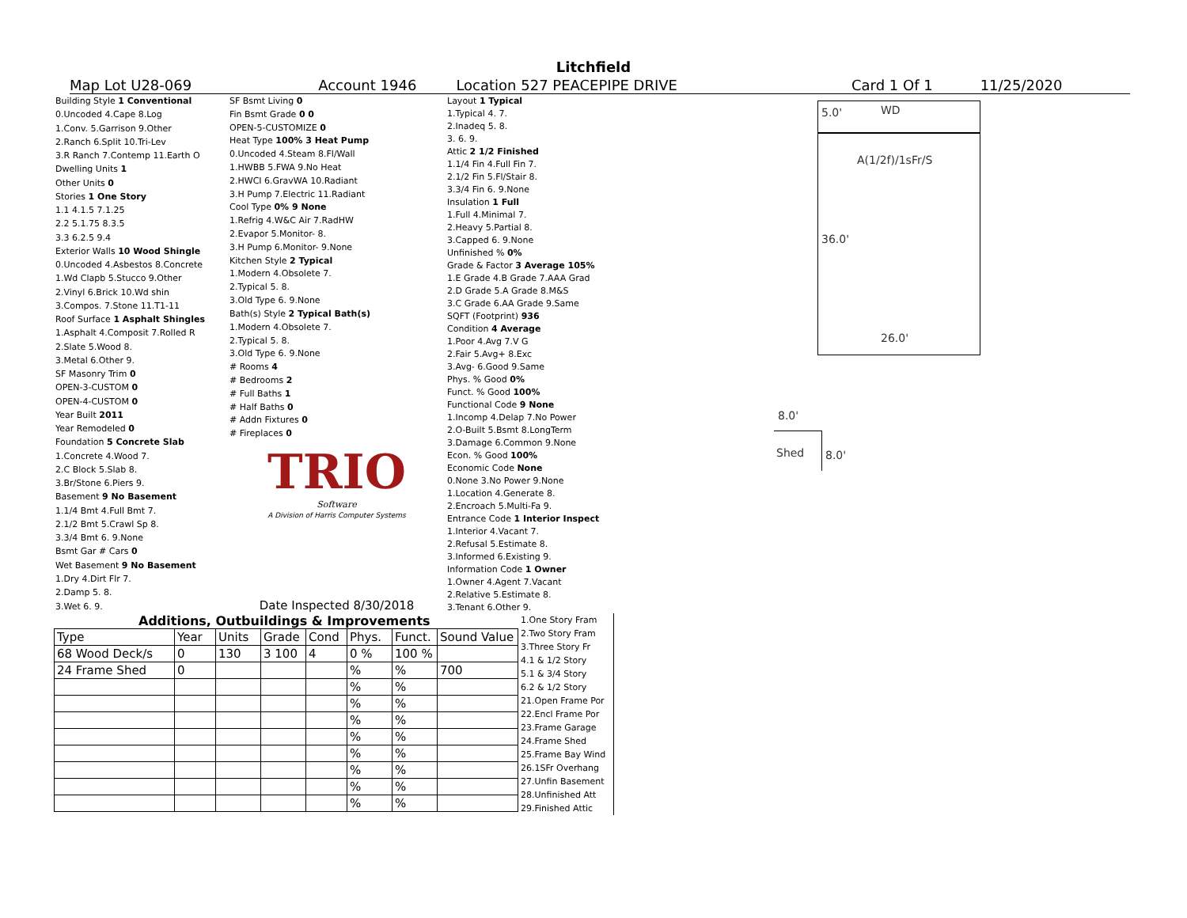Litchfield
Map Lot U28-069 Account 1946 Location 527 PEACEPIPE DRIVE Card 1 Of 1 11/25/2020
| Building Style 1 Conventional |
| 0.Uncoded 4.Cape 8.Log |
| 1.Conv. 5.Garrison 9.Other |
| 2.Ranch 6.Split 10.Tri-Lev |
| 3.R Ranch 7.Contemp 11.Earth O |
| Dwelling Units 1 |
| Other Units 0 |
| Stories 1 One Story |
| 1.1 4.1.5 7.1.25 |
| 2.2 5.1.75 8.3.5 |
| 3.3 6.2.5 9.4 |
| Exterior Walls 10 Wood Shingle |
| 0.Uncoded 4.Asbestos 8.Concrete |
| 1.Wd Clapb 5.Stucco 9.Other |
| 2.Vinyl 6.Brick 10.Wd shin |
| 3.Compos. 7.Stone 11.T1-11 |
| Roof Surface 1 Asphalt Shingles |
| 1.Asphalt 4.Composit 7.Rolled R |
| 2.Slate 5.Wood 8. |
| 3.Metal 6.Other 9. |
| SF Masonry Trim 0 |
| OPEN-3-CUSTOM 0 |
| OPEN-4-CUSTOM 0 |
| Year Built 2011 |
| Year Remodeled 0 |
| Foundation 5 Concrete Slab |
| 1.Concrete 4.Wood 7. |
| 2.C Block 5.Slab 8. |
| 3.Br/Stone 6.Piers 9. |
| Basement 9 No Basement |
| 1.1/4 Bmt 4.Full Bmt 7. |
| 2.1/2 Bmt 5.Crawl Sp 8. |
| 3.3/4 Bmt 6. 9.None |
| Bsmt Gar # Cars 0 |
| Wet Basement 9 No Basement |
| 1.Dry 4.Dirt Flr 7. |
| 2.Damp 5. 8. |
| 3.Wet 6. 9. |
| SF Bsmt Living 0 |
| Fin Bsmt Grade 0 0 |
| OPEN-5-CUSTOMIZE 0 |
| Heat Type 100% 3 Heat Pump |
| 0.Uncoded 4.Steam 8.Fl/Wall |
| 1.HWBB 5.FWA 9.No Heat |
| 2.HWCI 6.GravWA 10.Radiant |
| 3.H Pump 7.Electric 11.Radiant |
| Cool Type 0% 9 None |
| 1.Refrig 4.W&C Air 7.RadHW |
| 2.Evapor 5.Monitor- 8. |
| 3.H Pump 6.Monitor- 9.None |
| Kitchen Style 2 Typical |
| 1.Modern 4.Obsolete 7. |
| 2.Typical 5. 8. |
| 3.Old Type 6. 9.None |
| Bath(s) Style 2 Typical Bath(s) |
| 1.Modern 4.Obsolete 7. |
| 2.Typical 5. 8. |
| 3.Old Type 6. 9.None |
| # Rooms 4 |
| # Bedrooms 2 |
| # Full Baths 1 |
| # Half Baths 0 |
| # Addn Fixtures 0 |
| # Fireplaces 0 |
| TRIO Software A Division of Harris Computer Systems |
| Date Inspected 8/30/2018 |
| Layout 1 Typical |
| 1.Typical 4. 7. |
| 2.Inadeq 5. 8. |
| 3. 6. 9. |
| Attic 2 1/2 Finished |
| 1.1/4 Fin 4.Full Fin 7. |
| 2.1/2 Fin 5.Fl/Stair 8. |
| 3.3/4 Fin 6. 9.None |
| Insulation 1 Full |
| 1.Full 4.Minimal 7. |
| 2.Heavy 5.Partial 8. |
| 3.Capped 6. 9.None |
| Unfinished % 0% |
| Grade & Factor 3 Average 105% |
| 1.E Grade 4.B Grade 7.AAA Grad |
| 2.D Grade 5.A Grade 8.M&S |
| 3.C Grade 6.AA Grade 9.Same |
| SQFT (Footprint) 936 |
| Condition 4 Average |
| 1.Poor 4.Avg 7.V G |
| 2.Fair 5.Avg+ 8.Exc |
| 3.Avg- 6.Good 9.Same |
| Phys. % Good 0% |
| Funct. % Good 100% |
| Functional Code 9 None |
| 1.Incomp 4.Delap 7.No Power |
| 2.O-Built 5.Bsmt 8.LongTerm |
| 3.Damage 6.Common 9.None |
| Econ. % Good 100% |
| Economic Code None |
| 0.None 3.No Power 9.None |
| 1.Location 4.Generate 8. |
| 2.Encroach 5.Multi-Fa 9. |
| Entrance Code 1 Interior Inspect |
| 1.Interior 4.Vacant 7. |
| 2.Refusal 5.Estimate 8. |
| 3.Informed 6.Existing 9. |
| Information Code 1 Owner |
| 1.Owner 4.Agent 7.Vacant |
| 2.Relative 5.Estimate 8. |
| 3.Tenant 6.Other 9. |
5.0' WD
A(1/2f)/1sFr/S
36.0'
26.0'
8.0'
Shed 8.0'
Additions, Outbuildings & Improvements
| Type | Year | Units | Grade | Cond | Phys. | Funct. | Sound Value |
| --- | --- | --- | --- | --- | --- | --- | --- |
| 68 Wood Deck/s | 0 | 130 | 3 100 | 4 | 0 % | 100 % | |
| 24 Frame Shed | 0 | | | | % | % | 700 |
| | | | | | % | % | |
| | | | | | % | % | |
| | | | | | % | % | |
| | | | | | % | % | |
| | | | | | % | % | |
| | | | | | % | % | |
| | | | | | % | % | |
| | | | | | % | % | |
1.One Story Fram
2.Two Story Fram
3.Three Story Fr
4.1 & 1/2 Story
5.1 & 3/4 Story
6.2 & 1/2 Story
21.Open Frame Por
22.Encl Frame Por
23.Frame Garage
24.Frame Shed
25.Frame Bay Wind
26.1SFr Overhang
27.Unfin Basement
28.Unfinished Att
29.Finished Attic